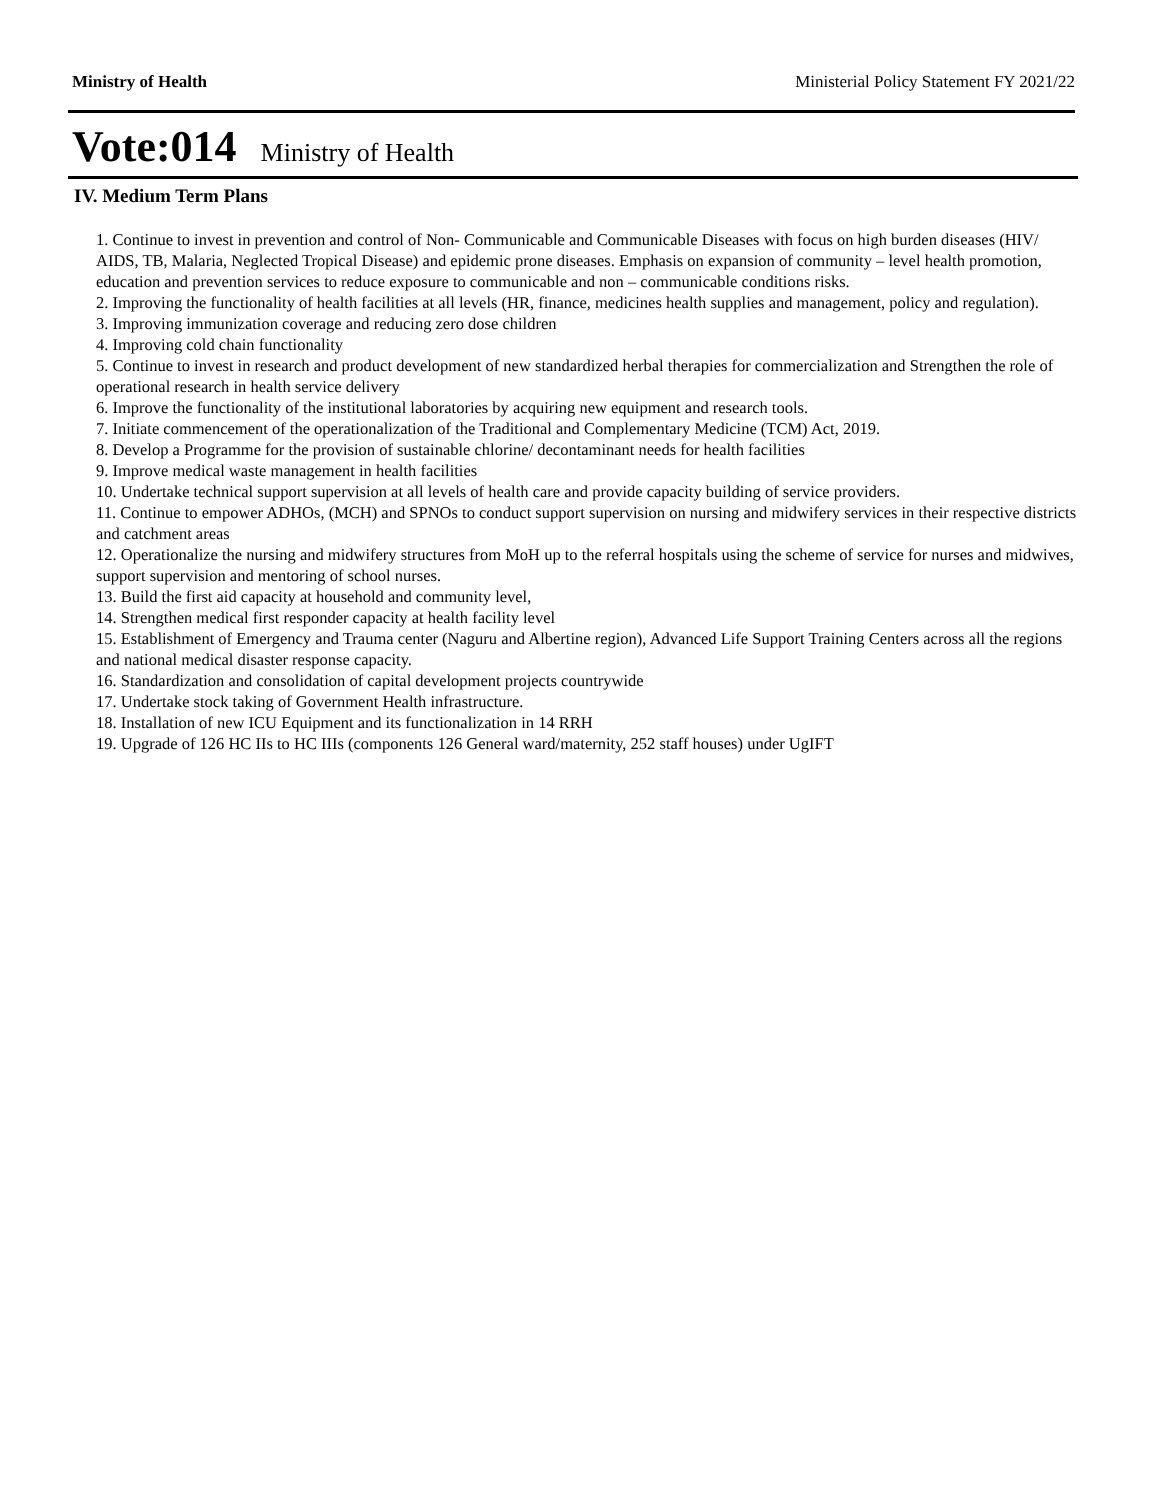Ministry of Health Ministerial Policy Statement FY 2021/22
Vote:014 Ministry of Health
IV. Medium Term Plans
1. Continue to invest in prevention and control of Non- Communicable and Communicable Diseases with focus on high burden diseases (HIV/ AIDS, TB, Malaria, Neglected Tropical Disease) and epidemic prone diseases. Emphasis on expansion of community – level health promotion, education and prevention services to reduce exposure to communicable and non – communicable conditions risks.
2. Improving the functionality of health facilities at all levels (HR, finance, medicines health supplies and management, policy and regulation).
3. Improving immunization coverage and reducing zero dose children
4. Improving cold chain functionality
5. Continue to invest in research and product development of new standardized herbal therapies for commercialization and Strengthen the role of operational research in health service delivery
6. Improve the functionality of the institutional laboratories by acquiring new equipment and research tools.
7. Initiate commencement of the operationalization of the Traditional and Complementary Medicine (TCM) Act, 2019.
8. Develop a Programme for the provision of sustainable chlorine/ decontaminant needs for health facilities
9. Improve medical waste management in health facilities
10. Undertake technical support supervision at all levels of health care and provide capacity building of service providers.
11. Continue to empower ADHOs, (MCH) and SPNOs to conduct support supervision on nursing and midwifery services in their respective districts and catchment areas
12. Operationalize the nursing and midwifery structures from MoH up to the referral hospitals using the scheme of service for nurses and midwives, support supervision and mentoring of school nurses.
13. Build the first aid capacity at household and community level,
14. Strengthen medical first responder capacity at health facility level
15. Establishment of Emergency and Trauma center (Naguru and Albertine region), Advanced Life Support Training Centers across all the regions and national medical disaster response capacity.
16. Standardization and consolidation of capital development projects countrywide
17. Undertake stock taking of Government Health infrastructure.
18. Installation of new ICU Equipment and its functionalization in 14 RRH
19. Upgrade of 126 HC IIs to HC IIIs (components 126 General ward/maternity, 252 staff houses) under UgIFT